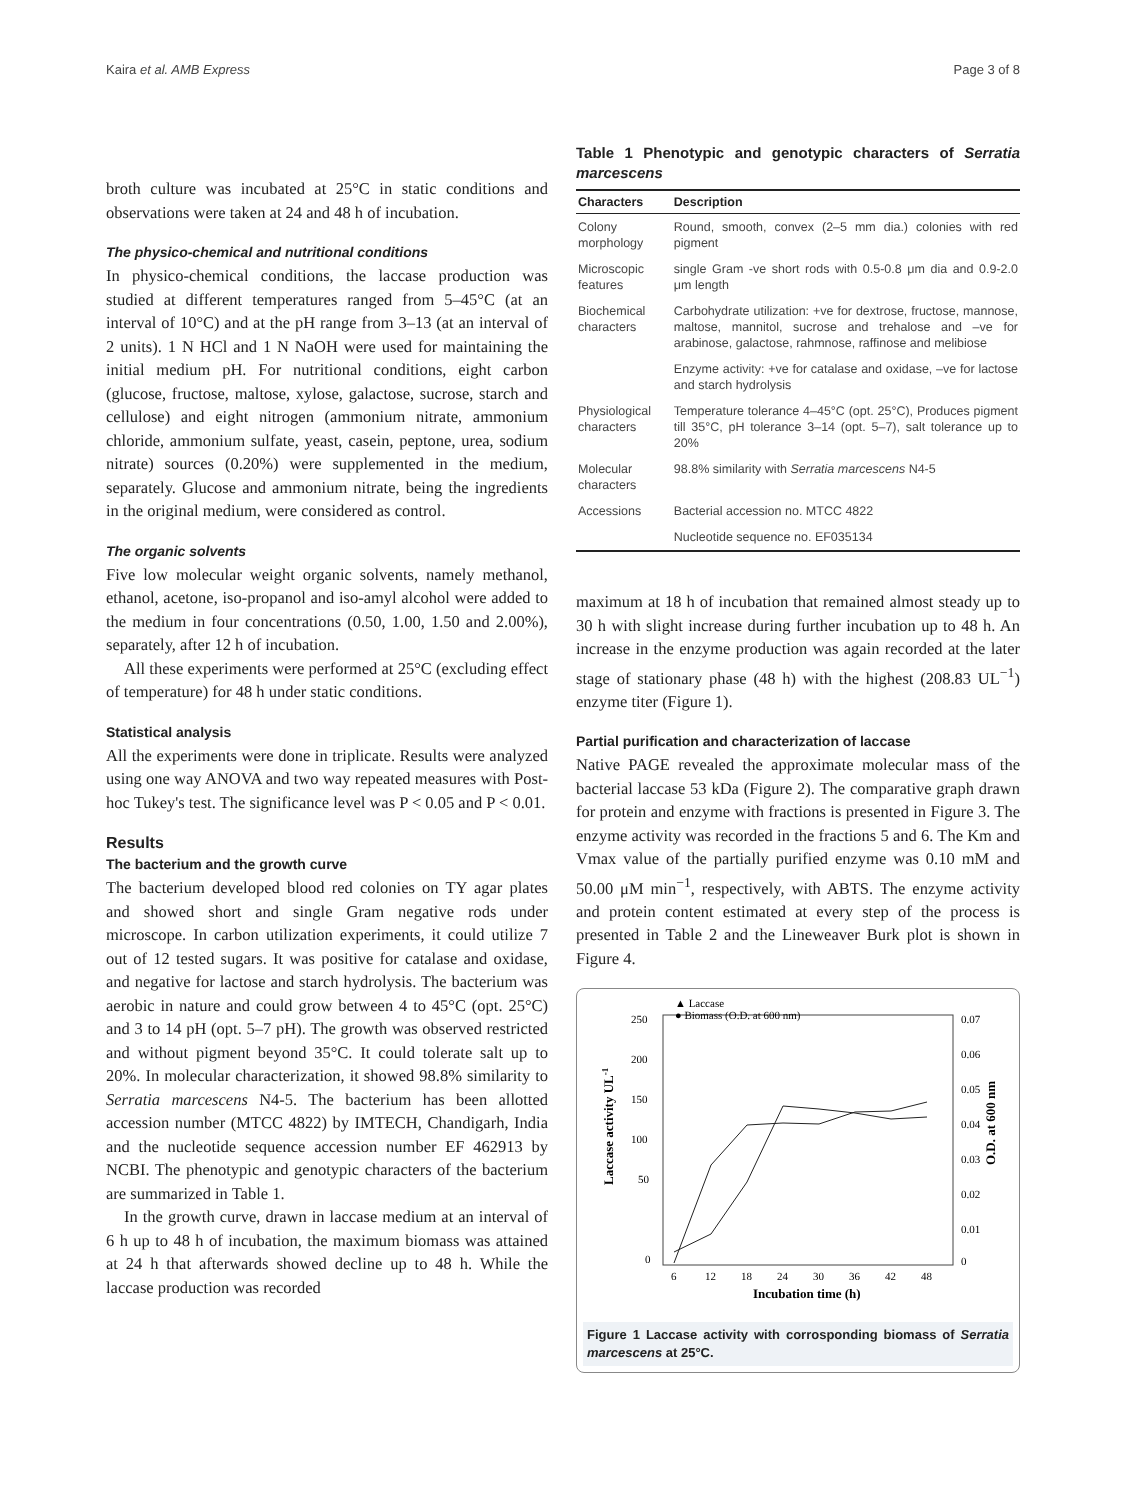Kaira et al. AMB Express Page 3 of 8
broth culture was incubated at 25°C in static conditions and observations were taken at 24 and 48 h of incubation.
The physico-chemical and nutritional conditions
In physico-chemical conditions, the laccase production was studied at different temperatures ranged from 5–45°C (at an interval of 10°C) and at the pH range from 3–13 (at an interval of 2 units). 1 N HCl and 1 N NaOH were used for maintaining the initial medium pH. For nutritional conditions, eight carbon (glucose, fructose, maltose, xylose, galactose, sucrose, starch and cellulose) and eight nitrogen (ammonium nitrate, ammonium chloride, ammonium sulfate, yeast, casein, peptone, urea, sodium nitrate) sources (0.20%) were supplemented in the medium, separately. Glucose and ammonium nitrate, being the ingredients in the original medium, were considered as control.
The organic solvents
Five low molecular weight organic solvents, namely methanol, ethanol, acetone, iso-propanol and iso-amyl alcohol were added to the medium in four concentrations (0.50, 1.00, 1.50 and 2.00%), separately, after 12 h of incubation.
All these experiments were performed at 25°C (excluding effect of temperature) for 48 h under static conditions.
Statistical analysis
All the experiments were done in triplicate. Results were analyzed using one way ANOVA and two way repeated measures with Post-hoc Tukey's test. The significance level was P < 0.05 and P < 0.01.
Results
The bacterium and the growth curve
The bacterium developed blood red colonies on TY agar plates and showed short and single Gram negative rods under microscope. In carbon utilization experiments, it could utilize 7 out of 12 tested sugars. It was positive for catalase and oxidase, and negative for lactose and starch hydrolysis. The bacterium was aerobic in nature and could grow between 4 to 45°C (opt. 25°C) and 3 to 14 pH (opt. 5–7 pH). The growth was observed restricted and without pigment beyond 35°C. It could tolerate salt up to 20%. In molecular characterization, it showed 98.8% similarity to Serratia marcescens N4-5. The bacterium has been allotted accession number (MTCC 4822) by IMTECH, Chandigarh, India and the nucleotide sequence accession number EF 462913 by NCBI. The phenotypic and genotypic characters of the bacterium are summarized in Table 1.
In the growth curve, drawn in laccase medium at an interval of 6 h up to 48 h of incubation, the maximum biomass was attained at 24 h that afterwards showed decline up to 48 h. While the laccase production was recorded
Table 1 Phenotypic and genotypic characters of Serratia marcescens
| Characters | Description |
| --- | --- |
| Colony morphology | Round, smooth, convex (2–5 mm dia.) colonies with red pigment |
| Microscopic features | single Gram -ve short rods with 0.5-0.8 μm dia and 0.9-2.0 μm length |
| Biochemical characters | Carbohydrate utilization: +ve for dextrose, fructose, mannose, maltose, mannitol, sucrose and trehalose and –ve for arabinose, galactose, rahmnose, raffinose and melibiose |
| | Enzyme activity: +ve for catalase and oxidase, –ve for lactose and starch hydrolysis |
| Physiological characters | Temperature tolerance 4–45°C (opt. 25°C), Produces pigment till 35°C, pH tolerance 3–14 (opt. 5–7), salt tolerance up to 20% |
| Molecular characters | 98.8% similarity with Serratia marcescens N4-5 |
| Accessions | Bacterial accession no. MTCC 4822 |
| | Nucleotide sequence no. EF035134 |
maximum at 18 h of incubation that remained almost steady up to 30 h with slight increase during further incubation up to 48 h. An increase in the enzyme production was again recorded at the later stage of stationary phase (48 h) with the highest (208.83 UL<sup>−1</sup>) enzyme titer (Figure 1).
Partial purification and characterization of laccase
Native PAGE revealed the approximate molecular mass of the bacterial laccase 53 kDa (Figure 2). The comparative graph drawn for protein and enzyme with fractions is presented in Figure 3. The enzyme activity was recorded in the fractions 5 and 6. The Km and Vmax value of the partially purified enzyme was 0.10 mM and 50.00 μM min<sup>−1</sup>, respectively, with ABTS. The enzyme activity and protein content estimated at every step of the process is presented in Table 2 and the Lineweaver Burk plot is shown in Figure 4.
▲ Laccase
● Biomass (O.D. at 600 nm)
250
200
150
100
50
0
0.07
0.06
0.05
0.04
0.03
0.02
0.01
0
6
12
18
24
30
36
42
48
Incubation time (h)
Laccase activity UL-1
O.D. at 600 nm
Figure 1 Laccase activity with corrosponding biomass of Serratia marcescens at 25°C.